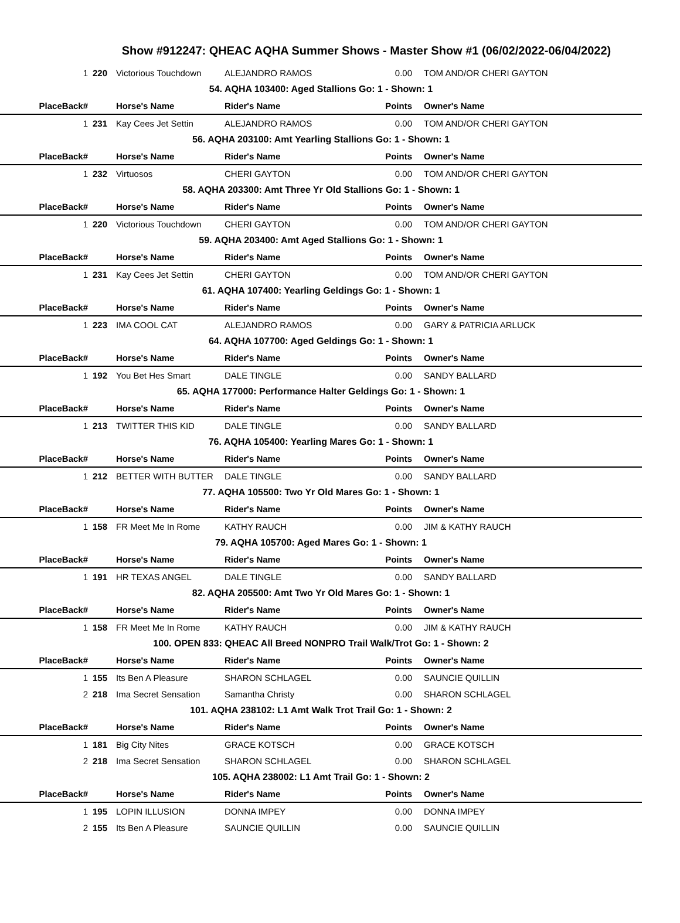Show #912247: QHEAC AQHA Summer Shows - Master Show #1 (06/02/2022-06/04/2022)
| 1 | 220 | Victorious Touchdown | ALEJANDRO RAMOS | 0.00 | TOM AND/OR CHERI GAYTON |
| 54. AQHA 103400: Aged Stallions Go: 1 - Shown: 1 | | | | | |
| PlaceBack# | | Horse's Name | Rider's Name | Points | Owner's Name |
| 1 | 231 | Kay Cees Jet Settin | ALEJANDRO RAMOS | 0.00 | TOM AND/OR CHERI GAYTON |
| 56. AQHA 203100: Amt Yearling Stallions Go: 1 - Shown: 1 | | | | | |
| PlaceBack# | | Horse's Name | Rider's Name | Points | Owner's Name |
| 1 | 232 | Virtuosos | CHERI GAYTON | 0.00 | TOM AND/OR CHERI GAYTON |
| 58. AQHA 203300: Amt Three Yr Old Stallions Go: 1 - Shown: 1 | | | | | |
| PlaceBack# | | Horse's Name | Rider's Name | Points | Owner's Name |
| 1 | 220 | Victorious Touchdown | CHERI GAYTON | 0.00 | TOM AND/OR CHERI GAYTON |
| 59. AQHA 203400: Amt Aged Stallions Go: 1 - Shown: 1 | | | | | |
| PlaceBack# | | Horse's Name | Rider's Name | Points | Owner's Name |
| 1 | 231 | Kay Cees Jet Settin | CHERI GAYTON | 0.00 | TOM AND/OR CHERI GAYTON |
| 61. AQHA 107400: Yearling Geldings Go: 1 - Shown: 1 | | | | | |
| PlaceBack# | | Horse's Name | Rider's Name | Points | Owner's Name |
| 1 | 223 | IMA COOL CAT | ALEJANDRO RAMOS | 0.00 | GARY & PATRICIA ARLUCK |
| 64. AQHA 107700: Aged Geldings Go: 1 - Shown: 1 | | | | | |
| PlaceBack# | | Horse's Name | Rider's Name | Points | Owner's Name |
| 1 | 192 | You Bet Hes Smart | DALE TINGLE | 0.00 | SANDY BALLARD |
| 65. AQHA 177000: Performance Halter Geldings Go: 1 - Shown: 1 | | | | | |
| PlaceBack# | | Horse's Name | Rider's Name | Points | Owner's Name |
| 1 | 213 | TWITTER THIS KID | DALE TINGLE | 0.00 | SANDY BALLARD |
| 76. AQHA 105400: Yearling Mares Go: 1 - Shown: 1 | | | | | |
| PlaceBack# | | Horse's Name | Rider's Name | Points | Owner's Name |
| 1 | 212 | BETTER WITH BUTTER | DALE TINGLE | 0.00 | SANDY BALLARD |
| 77. AQHA 105500: Two Yr Old Mares Go: 1 - Shown: 1 | | | | | |
| PlaceBack# | | Horse's Name | Rider's Name | Points | Owner's Name |
| 1 | 158 | FR Meet Me In Rome | KATHY RAUCH | 0.00 | JIM & KATHY RAUCH |
| 79. AQHA 105700: Aged Mares Go: 1 - Shown: 1 | | | | | |
| PlaceBack# | | Horse's Name | Rider's Name | Points | Owner's Name |
| 1 | 191 | HR TEXAS ANGEL | DALE TINGLE | 0.00 | SANDY BALLARD |
| 82. AQHA 205500: Amt Two Yr Old Mares Go: 1 - Shown: 1 | | | | | |
| PlaceBack# | | Horse's Name | Rider's Name | Points | Owner's Name |
| 1 | 158 | FR Meet Me In Rome | KATHY RAUCH | 0.00 | JIM & KATHY RAUCH |
| 100. OPEN 833: QHEAC All Breed NONPRO Trail Walk/Trot Go: 1 - Shown: 2 | | | | | |
| PlaceBack# | | Horse's Name | Rider's Name | Points | Owner's Name |
| 1 | 155 | Its Ben A Pleasure | SHARON SCHLAGEL | 0.00 | SAUNCIE QUILLIN |
| 2 | 218 | Ima Secret Sensation | Samantha Christy | 0.00 | SHARON SCHLAGEL |
| 101. AQHA 238102: L1 Amt Walk Trot Trail Go: 1 - Shown: 2 | | | | | |
| PlaceBack# | | Horse's Name | Rider's Name | Points | Owner's Name |
| 1 | 181 | Big City Nites | GRACE KOTSCH | 0.00 | GRACE KOTSCH |
| 2 | 218 | Ima Secret Sensation | SHARON SCHLAGEL | 0.00 | SHARON SCHLAGEL |
| 105. AQHA 238002: L1 Amt Trail Go: 1 - Shown: 2 | | | | | |
| PlaceBack# | | Horse's Name | Rider's Name | Points | Owner's Name |
| 1 | 195 | LOPIN ILLUSION | DONNA IMPEY | 0.00 | DONNA IMPEY |
| 2 | 155 | Its Ben A Pleasure | SAUNCIE QUILLIN | 0.00 | SAUNCIE QUILLIN |